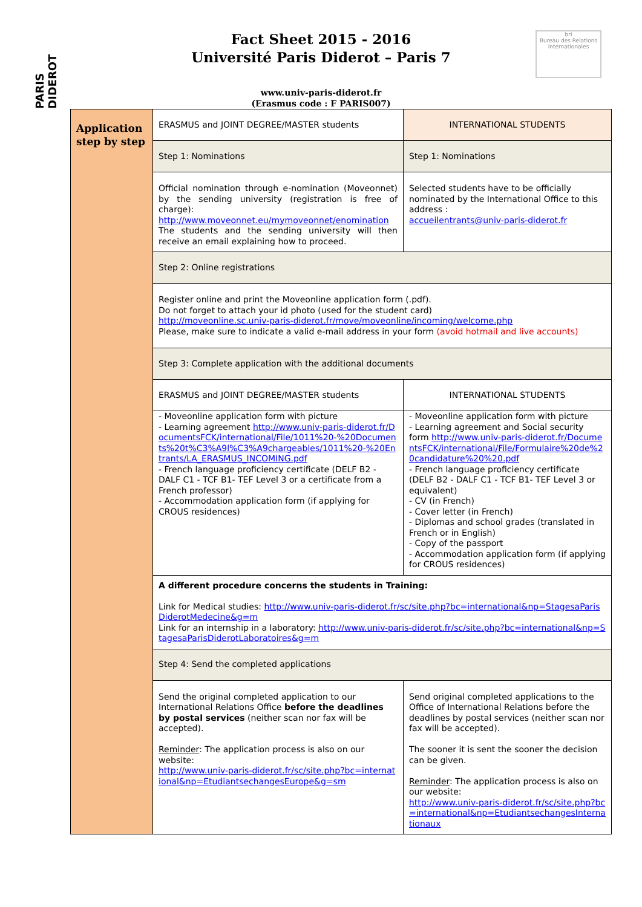PARIS DIDEROT
bri
Bureau des Relations Internationales
Fact Sheet 2015 - 2016
Université Paris Diderot – Paris 7
www.univ-paris-diderot.fr
(Erasmus code : F PARIS007)
| Application step by step | ERASMUS and JOINT DEGREE/MASTER students | INTERNATIONAL STUDENTS |
| | Step 1: Nominations | Step 1: Nominations |
| | Official nomination through e-nomination (Moveonnet) by the sending university (registration is free of charge): http://www.moveonnet.eu/mymoveonnet/enomination The students and the sending university will then receive an email explaining how to proceed. | Selected students have to be officially nominated by the International Office to this address : accueilentrants@univ-paris-diderot.fr |
| | Step 2: Online registrations | |
| | Register online and print the Moveonline application form (.pdf). Do not forget to attach your id photo (used for the student card) http://moveonline.sc.univ-paris-diderot.fr/move/moveonline/incoming/welcome.php Please, make sure to indicate a valid e-mail address in your form (avoid hotmail and live accounts) | |
| | Step 3: Complete application with the additional documents | |
| | ERASMUS and JOINT DEGREE/MASTER students | INTERNATIONAL STUDENTS |
| | - Moveonline application form with picture - Learning agreement http://www.univ-paris-diderot.fr/DocumentsFCK/international/File/1011%20-%20Documents%20t%C3%A9l%C3%A9chargeables/1011%20-%20Entrants/LA_ERASMUS_INCOMING.pdf - French language proficiency certificate (DELF B2 - DALF C1 - TCF B1- TEF Level 3 or a certificate from a French professor) - Accommodation application form (if applying for CROUS residences) | - Moveonline application form with picture - Learning agreement and Social security form http://www.univ-paris-diderot.fr/DocumentsFCK/international/File/Formulaire%20de%20candidature%20%20.pdf - French language proficiency certificate (DELF B2 - DALF C1 - TCF B1- TEF Level 3 or equivalent) - CV (in French) - Cover letter (in French) - Diplomas and school grades (translated in French or in English) - Copy of the passport - Accommodation application form (if applying for CROUS residences) |
| | A different procedure concerns the students in Training: Link for Medical studies: http://www.univ-paris-diderot.fr/sc/site.php?bc=international&np=StagesaParisDiderotMedecine&g=m Link for an internship in a laboratory: http://www.univ-paris-diderot.fr/sc/site.php?bc=international&np=StagesaParisDiderotLaboratoires&g=m | |
| | Step 4: Send the completed applications | |
| | Send the original completed application to our International Relations Office before the deadlines by postal services (neither scan nor fax will be accepted). Reminder : The application process is also on our website: http://www.univ-paris-diderot.fr/sc/site.php?bc=international&np=EtudiantsechangesEurope&g=sm | Send original completed applications to the Office of International Relations before the deadlines by postal services (neither scan nor fax will be accepted). The sooner it is sent the sooner the decision can be given. Reminder : The application process is also on our website: http://www.univ-paris-diderot.fr/sc/site.php?bc=international&np=EtudiantsechangesInternationaux |